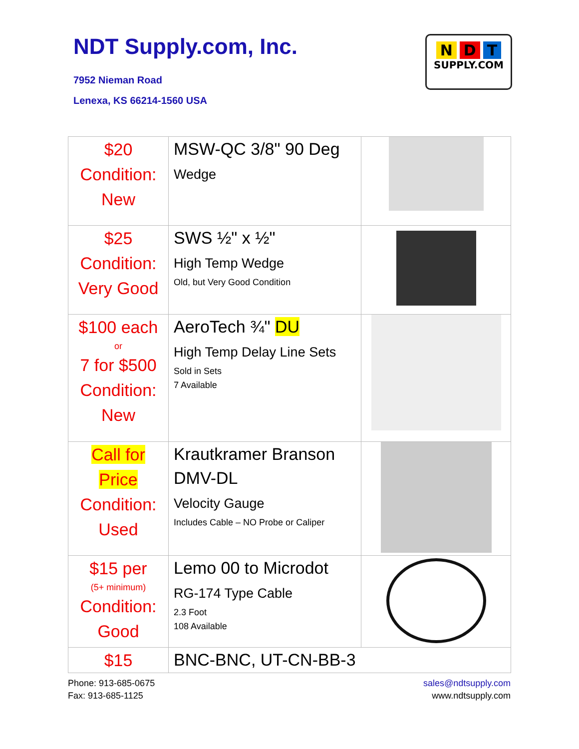NDT Supply.com, Inc.
7952 Nieman Road
Lenexa, KS 66214-1560 USA
N D T
SUPPLY.COM
| $20 Condition: New | MSW-QC 3/8" 90 Deg Wedge | |
| $25 Condition: Very Good | SWS ½" x ½" High Temp Wedge Old, but Very Good Condition | |
| $100 each or 7 for $500 Condition: New | AeroTech ¾" DU High Temp Delay Line Sets Sold in Sets 7 Available | |
| Call for Price Condition: Used | Krautkramer Branson DMV-DL Velocity Gauge Includes Cable – NO Probe or Caliper | |
| $15 per (5+ minimum) Condition: Good | Lemo 00 to Microdot RG-174 Type Cable 2.3 Foot 108 Available | |
| $15 | BNC-BNC, UT-CN-BB-3 | |
Phone: 913-685-0675
Fax: 913-685-1125
sales@ndtsupply.com
www.ndtsupply.com